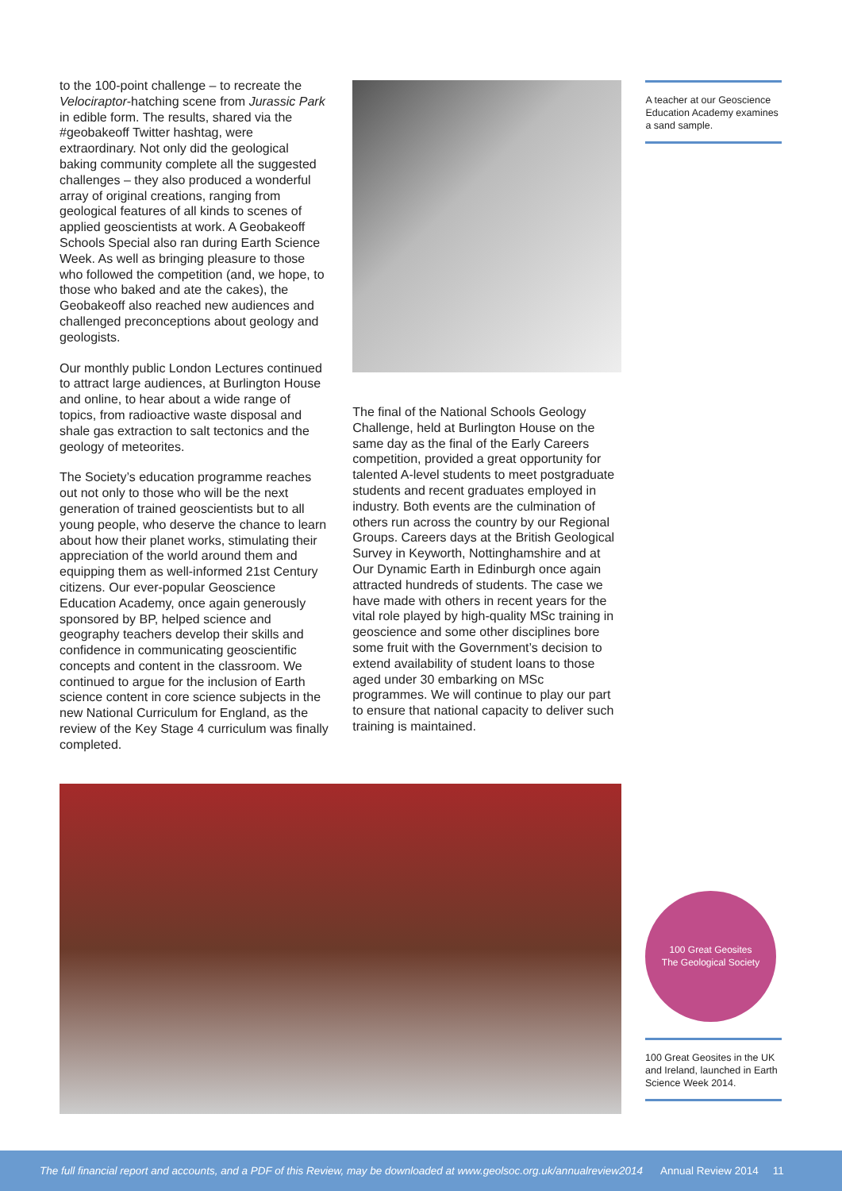to the 100-point challenge – to recreate the Velociraptor-hatching scene from Jurassic Park in edible form. The results, shared via the #geobakeoff Twitter hashtag, were extraordinary. Not only did the geological baking community complete all the suggested challenges – they also produced a wonderful array of original creations, ranging from geological features of all kinds to scenes of applied geoscientists at work. A Geobakeoff Schools Special also ran during Earth Science Week. As well as bringing pleasure to those who followed the competition (and, we hope, to those who baked and ate the cakes), the Geobakeoff also reached new audiences and challenged preconceptions about geology and geologists.
Our monthly public London Lectures continued to attract large audiences, at Burlington House and online, to hear about a wide range of topics, from radioactive waste disposal and shale gas extraction to salt tectonics and the geology of meteorites.
The Society’s education programme reaches out not only to those who will be the next generation of trained geoscientists but to all young people, who deserve the chance to learn about how their planet works, stimulating their appreciation of the world around them and equipping them as well-informed 21st Century citizens. Our ever-popular Geoscience Education Academy, once again generously sponsored by BP, helped science and geography teachers develop their skills and confidence in communicating geoscientific concepts and content in the classroom. We continued to argue for the inclusion of Earth science content in core science subjects in the new National Curriculum for England, as the review of the Key Stage 4 curriculum was finally completed.
The final of the National Schools Geology Challenge, held at Burlington House on the same day as the final of the Early Careers competition, provided a great opportunity for talented A-level students to meet postgraduate students and recent graduates employed in industry. Both events are the culmination of others run across the country by our Regional Groups. Careers days at the British Geological Survey in Keyworth, Nottinghamshire and at Our Dynamic Earth in Edinburgh once again attracted hundreds of students. The case we have made with others in recent years for the vital role played by high-quality MSc training in geoscience and some other disciplines bore some fruit with the Government’s decision to extend availability of student loans to those aged under 30 embarking on MSc programmes. We will continue to play our part to ensure that national capacity to deliver such training is maintained.
A teacher at our Geoscience Education Academy examines a sand sample.
100 Great Geosites
The Geological Society
100 Great Geosites in the UK and Ireland, launched in Earth Science Week 2014.
The full financial report and accounts, and a PDF of this Review, may be downloaded at www.geolsoc.org.uk/annualreview2014 Annual Review 2014 11